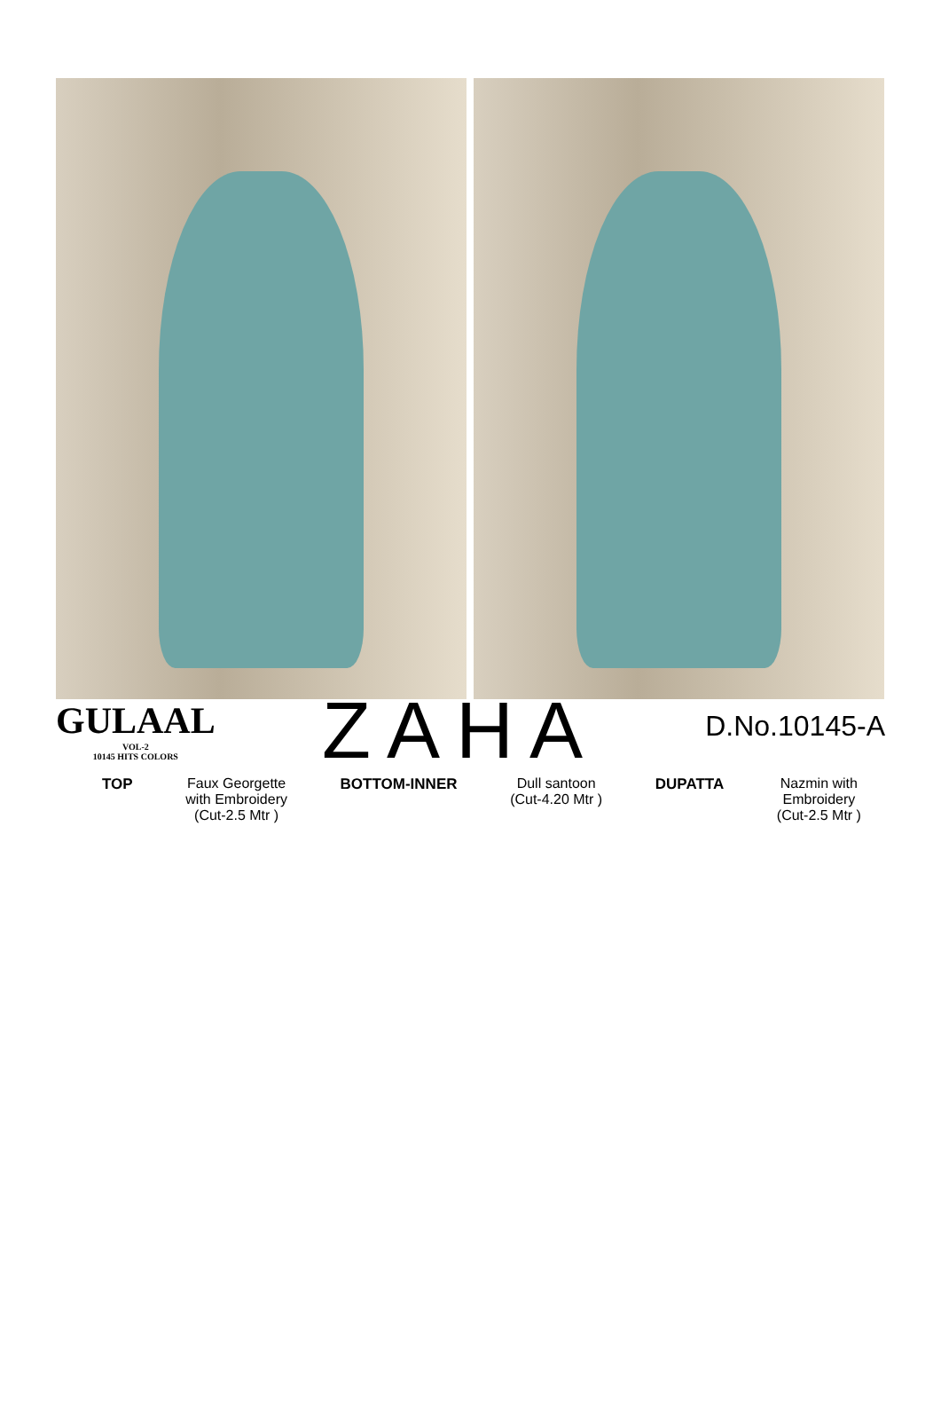GULAAL
VOL-2
10145 HITS COLORS
ZAHA
D.No.10145-A
TOP Faux Georgette
with Embroidery
(Cut-2.5 Mtr )
BOTTOM-INNER Dull santoon
(Cut-4.20 Mtr )
DUPATTA Nazmin with
Embroidery
(Cut-2.5 Mtr )